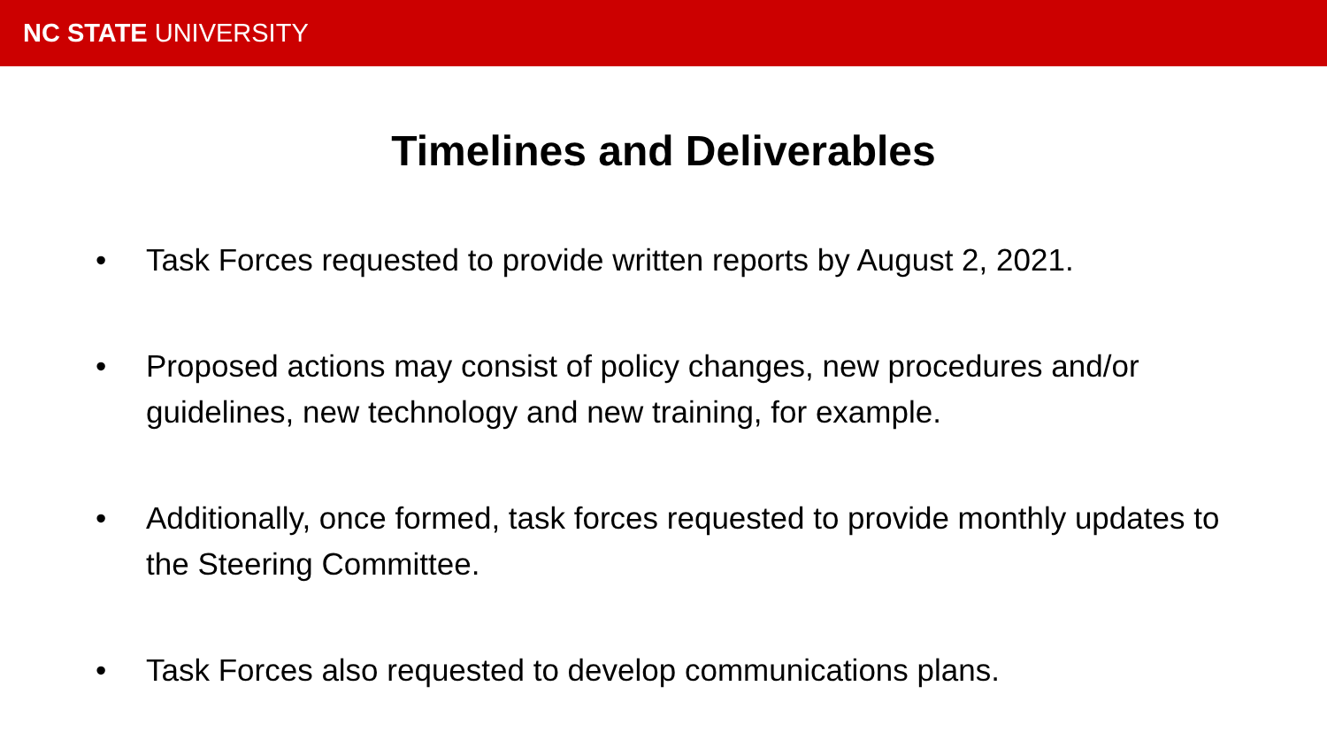NC STATE UNIVERSITY
Timelines and Deliverables
• Task Forces requested to provide written reports by August 2, 2021.
• Proposed actions may consist of policy changes, new procedures and/or guidelines, new technology and new training, for example.
• Additionally, once formed, task forces requested to provide monthly updates to the Steering Committee.
• Task Forces also requested to develop communications plans.